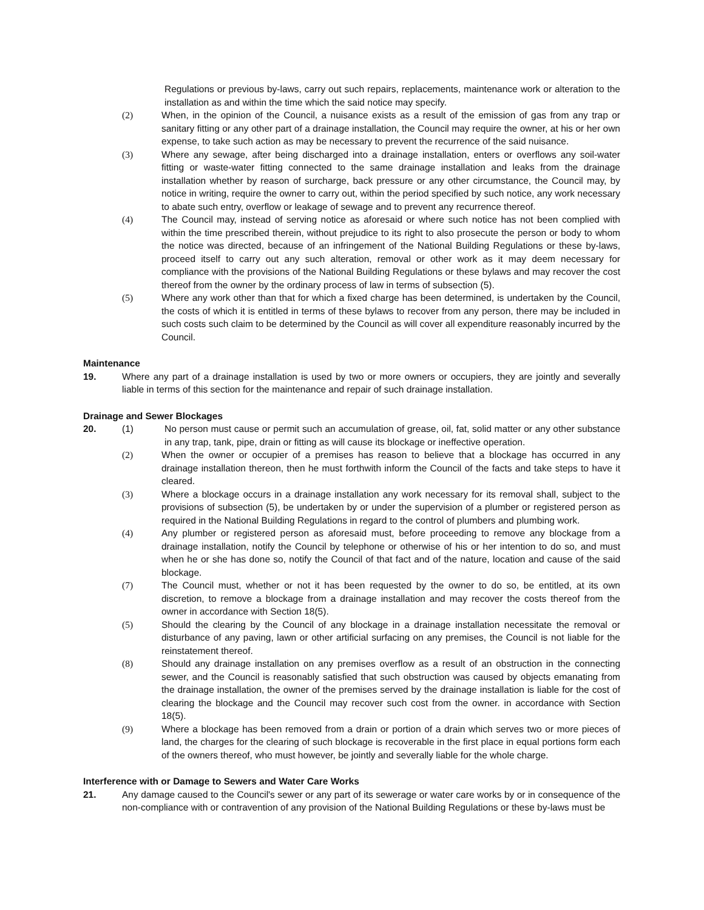Regulations or previous by-laws, carry out such repairs, replacements, maintenance work or alteration to the installation as and within the time which the said notice may specify.
(2) When, in the opinion of the Council, a nuisance exists as a result of the emission of gas from any trap or sanitary fitting or any other part of a drainage installation, the Council may require the owner, at his or her own expense, to take such action as may be necessary to prevent the recurrence of the said nuisance.
(3) Where any sewage, after being discharged into a drainage installation, enters or overflows any soil-water fitting or waste-water fitting connected to the same drainage installation and leaks from the drainage installation whether by reason of surcharge, back pressure or any other circumstance, the Council may, by notice in writing, require the owner to carry out, within the period specified by such notice, any work necessary to abate such entry, overflow or leakage of sewage and to prevent any recurrence thereof.
(4) The Council may, instead of serving notice as aforesaid or where such notice has not been complied with within the time prescribed therein, without prejudice to its right to also prosecute the person or body to whom the notice was directed, because of an infringement of the National Building Regulations or these by-laws, proceed itself to carry out any such alteration, removal or other work as it may deem necessary for compliance with the provisions of the National Building Regulations or these bylaws and may recover the cost thereof from the owner by the ordinary process of law in terms of subsection (5).
(5) Where any work other than that for which a fixed charge has been determined, is undertaken by the Council, the costs of which it is entitled in terms of these bylaws to recover from any person, there may be included in such costs such claim to be determined by the Council as will cover all expenditure reasonably incurred by the Council.
Maintenance
19. Where any part of a drainage installation is used by two or more owners or occupiers, they are jointly and severally liable in terms of this section for the maintenance and repair of such drainage installation.
Drainage and Sewer Blockages
20. (1) No person must cause or permit such an accumulation of grease, oil, fat, solid matter or any other substance in any trap, tank, pipe, drain or fitting as will cause its blockage or ineffective operation.
(2) When the owner or occupier of a premises has reason to believe that a blockage has occurred in any drainage installation thereon, then he must forthwith inform the Council of the facts and take steps to have it cleared.
(3) Where a blockage occurs in a drainage installation any work necessary for its removal shall, subject to the provisions of subsection (5), be undertaken by or under the supervision of a plumber or registered person as required in the National Building Regulations in regard to the control of plumbers and plumbing work.
(4) Any plumber or registered person as aforesaid must, before proceeding to remove any blockage from a drainage installation, notify the Council by telephone or otherwise of his or her intention to do so, and must when he or she has done so, notify the Council of that fact and of the nature, location and cause of the said blockage.
(7) The Council must, whether or not it has been requested by the owner to do so, be entitled, at its own discretion, to remove a blockage from a drainage installation and may recover the costs thereof from the owner in accordance with Section 18(5).
(5) Should the clearing by the Council of any blockage in a drainage installation necessitate the removal or disturbance of any paving, lawn or other artificial surfacing on any premises, the Council is not liable for the reinstatement thereof.
(8) Should any drainage installation on any premises overflow as a result of an obstruction in the connecting sewer, and the Council is reasonably satisfied that such obstruction was caused by objects emanating from the drainage installation, the owner of the premises served by the drainage installation is liable for the cost of clearing the blockage and the Council may recover such cost from the owner. in accordance with Section 18(5).
(9) Where a blockage has been removed from a drain or portion of a drain which serves two or more pieces of land, the charges for the clearing of such blockage is recoverable in the first place in equal portions form each of the owners thereof, who must however, be jointly and severally liable for the whole charge.
Interference with or Damage to Sewers and Water Care Works
21. Any damage caused to the Council's sewer or any part of its sewerage or water care works by or in consequence of the non-compliance with or contravention of any provision of the National Building Regulations or these by-laws must be